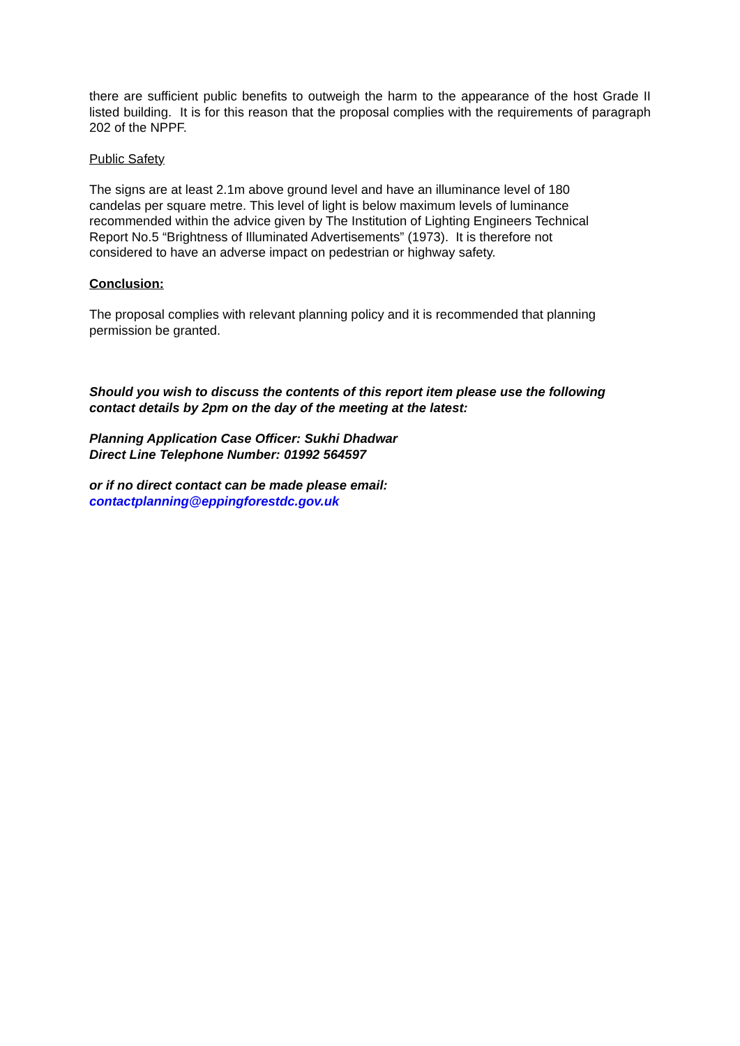there are sufficient public benefits to outweigh the harm to the appearance of the host Grade II listed building. It is for this reason that the proposal complies with the requirements of paragraph 202 of the NPPF.
Public Safety
The signs are at least 2.1m above ground level and have an illuminance level of 180
candelas per square metre. This level of light is below maximum levels of luminance
recommended within the advice given by The Institution of Lighting Engineers Technical
Report No.5 “Brightness of Illuminated Advertisements” (1973). It is therefore not
considered to have an adverse impact on pedestrian or highway safety.
Conclusion:
The proposal complies with relevant planning policy and it is recommended that planning
permission be granted.
Should you wish to discuss the contents of this report item please use the following contact details by 2pm on the day of the meeting at the latest:
Planning Application Case Officer: Sukhi Dhadwar
Direct Line Telephone Number: 01992 564597
or if no direct contact can be made please email:
contactplanning@eppingforestdc.gov.uk